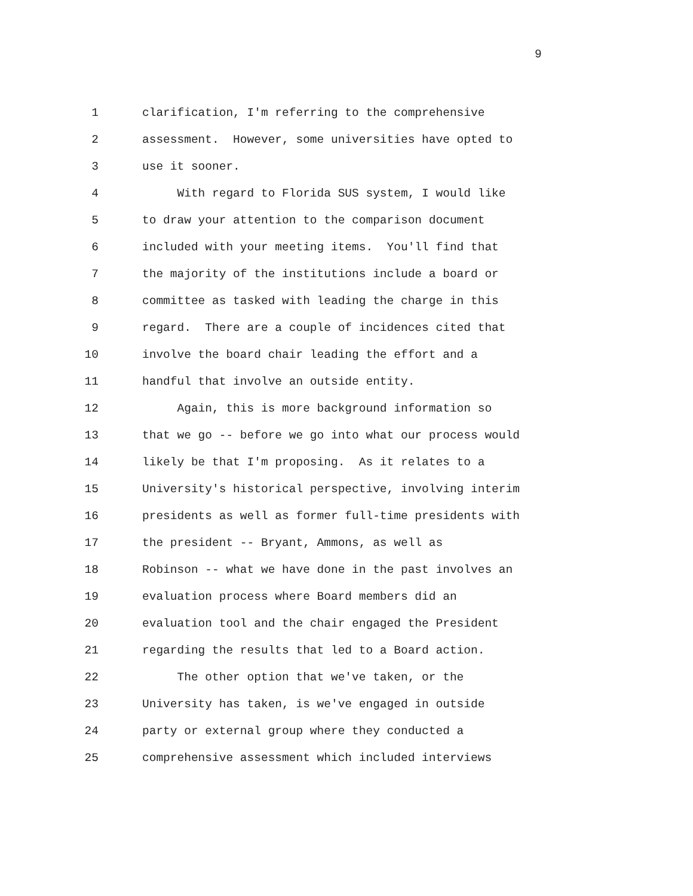9
1 clarification, I'm referring to the comprehensive
2 assessment. However, some universities have opted to
3 use it sooner.
4 With regard to Florida SUS system, I would like
5 to draw your attention to the comparison document
6 included with your meeting items. You'll find that
7 the majority of the institutions include a board or
8 committee as tasked with leading the charge in this
9 regard. There are a couple of incidences cited that
10 involve the board chair leading the effort and a
11 handful that involve an outside entity.
12 Again, this is more background information so
13 that we go -- before we go into what our process would
14 likely be that I'm proposing. As it relates to a
15 University's historical perspective, involving interim
16 presidents as well as former full-time presidents with
17 the president -- Bryant, Ammons, as well as
18 Robinson -- what we have done in the past involves an
19 evaluation process where Board members did an
20 evaluation tool and the chair engaged the President
21 regarding the results that led to a Board action.
22 The other option that we've taken, or the
23 University has taken, is we've engaged in outside
24 party or external group where they conducted a
25 comprehensive assessment which included interviews